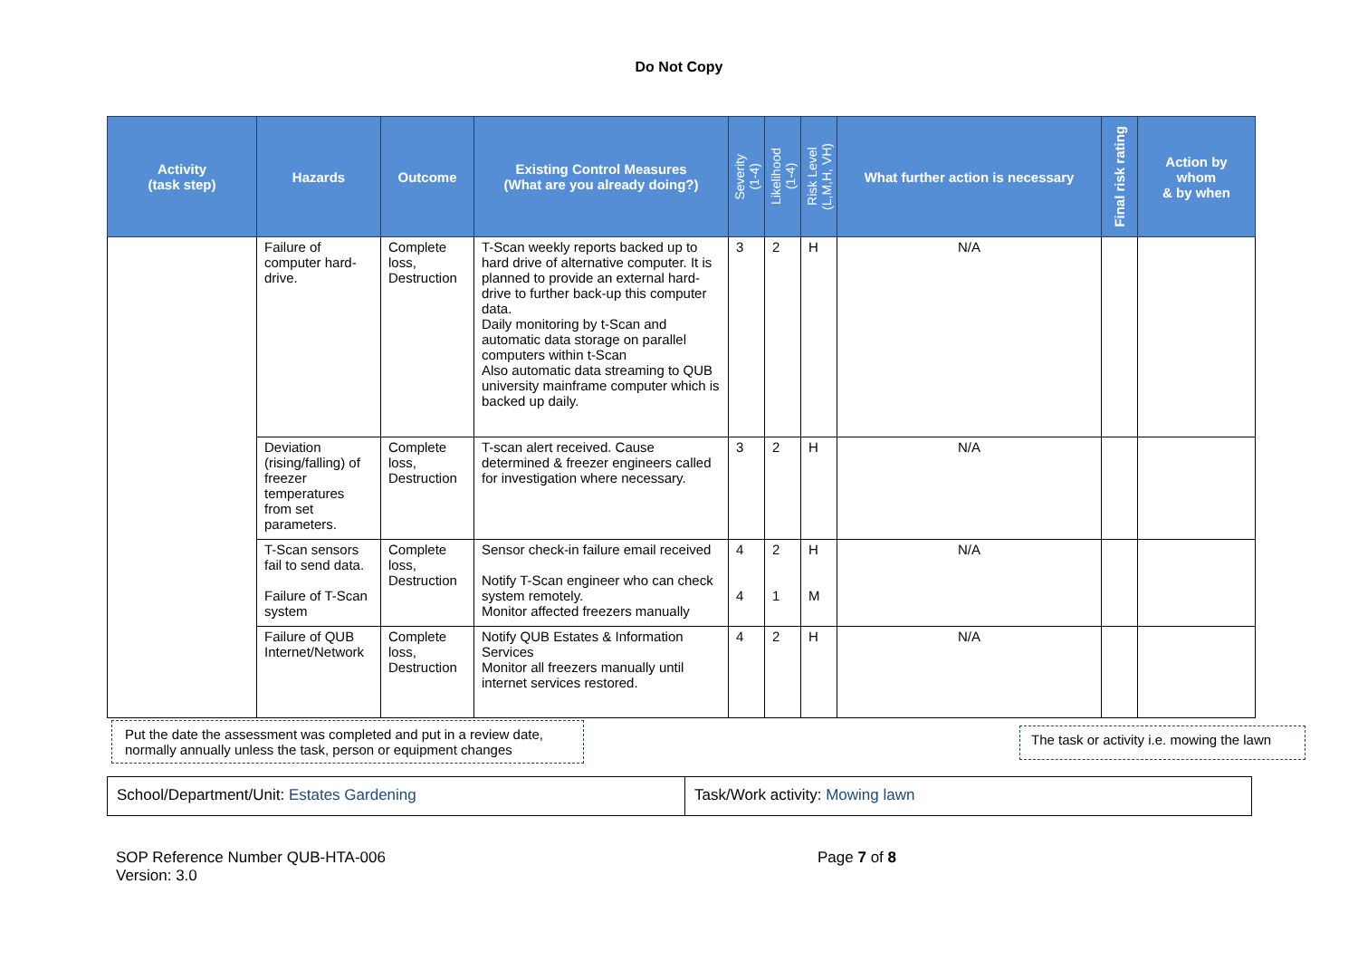Do Not Copy
| Activity (task step) | Hazards | Outcome | Existing Control Measures (What are you already doing?) | Severity (1-4) | Likelihood (1-4) | Risk Level (L,M,H, VH) | What further action is necessary | Final risk rating | Action by whom & by when |
| --- | --- | --- | --- | --- | --- | --- | --- | --- | --- |
| | Failure of computer hard-drive. | Complete loss, Destruction | T-Scan weekly reports backed up to hard drive of alternative computer. It is planned to provide an external hard-drive to further back-up this computer data. Daily monitoring by t-Scan and automatic data storage on parallel computers within t-Scan Also automatic data streaming to QUB university mainframe computer which is backed up daily. | 3 | 2 | H | N/A | | |
| | Deviation (rising/falling) of freezer temperatures from set parameters. | Complete loss, Destruction | T-scan alert received. Cause determined & freezer engineers called for investigation where necessary. | 3 | 2 | H | N/A | | |
| | T-Scan sensors fail to send data. Failure of T-Scan system | Complete loss, Destruction | Sensor check-in failure email received Notify T-Scan engineer who can check system remotely. Monitor affected freezers manually | 4 4 | 2 1 | H M | N/A | | |
| | Failure of QUB Internet/Network | Complete loss, Destruction | Notify QUB Estates & Information Services Monitor all freezers manually until internet services restored. | 4 | 2 | H | N/A | | |
Put the date the assessment was completed and put in a review date, normally annually unless the task, person or equipment changes
The task or activity i.e. mowing the lawn
School/Department/Unit: Estates Gardening Task/Work activity: Mowing lawn
SOP Reference Number QUB-HTA-006
Version: 3.0
Page 7 of 8